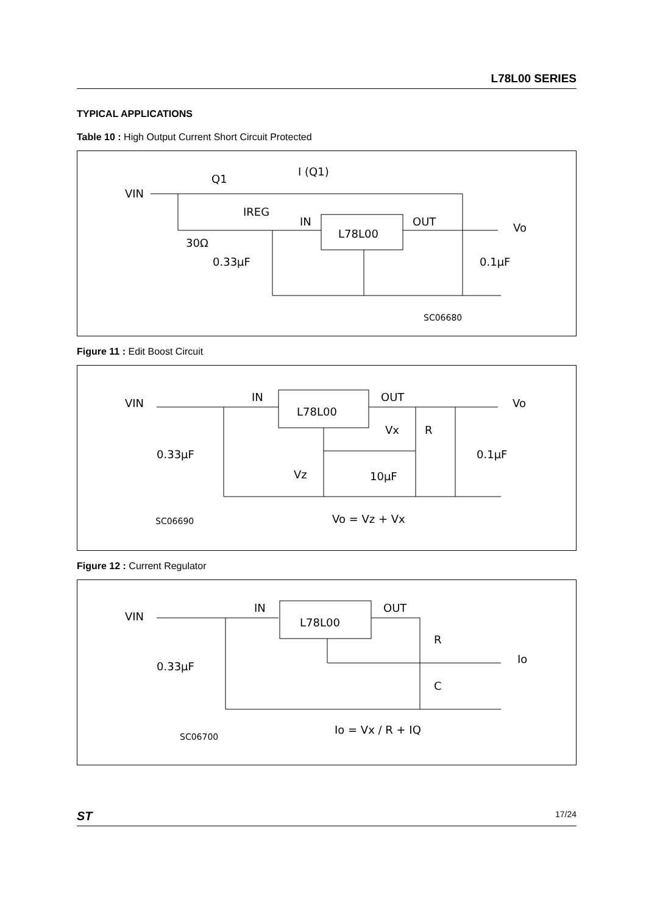L78L00 SERIES
TYPICAL APPLICATIONS
Table 10 : High Output Current Short Circuit Protected
VIN
Q1
I (Q1)
IREG
IN
OUT
L78L00
Vo
30Ω
0.33μF
0.1μF
SC06680
Figure 11 : Edit Boost Circuit
VIN
IN
OUT
L78L00
Vo
Vx
R
0.33μF
0.1μF
Vz
10μF
SC06690
Vo = Vz + Vx
Figure 12 : Current Regulator
VIN
IN
OUT
L78L00
R
Io
0.33μF
C
Io = Vx / R + IQ
SC06700
ST 17/24